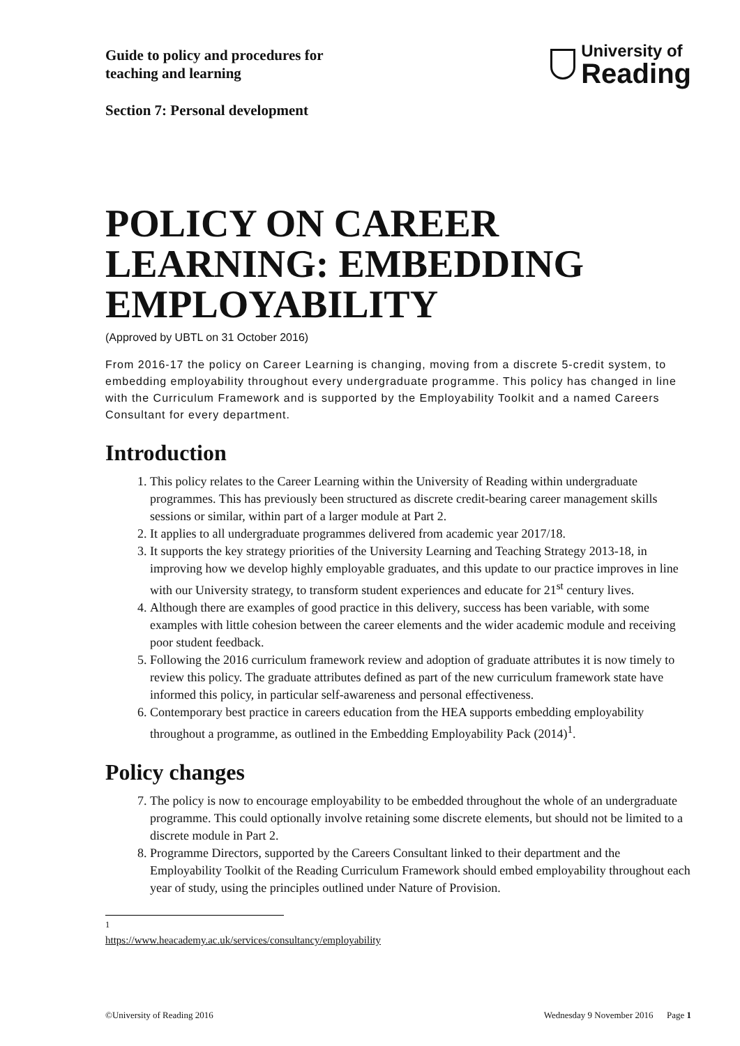Guide to policy and procedures for
teaching and learning
University of
Reading
Section 7: Personal development
POLICY ON CAREER LEARNING: EMBEDDING EMPLOYABILITY
(Approved by UBTL on 31 October 2016)
From 2016-17 the policy on Career Learning is changing, moving from a discrete 5-credit system, to embedding employability throughout every undergraduate programme. This policy has changed in line with the Curriculum Framework and is supported by the Employability Toolkit and a named Careers Consultant for every department.
Introduction
1. This policy relates to the Career Learning within the University of Reading within undergraduate programmes. This has previously been structured as discrete credit-bearing career management skills sessions or similar, within part of a larger module at Part 2.
2. It applies to all undergraduate programmes delivered from academic year 2017/18.
3. It supports the key strategy priorities of the University Learning and Teaching Strategy 2013-18, in improving how we develop highly employable graduates, and this update to our practice improves in line with our University strategy, to transform student experiences and educate for 21<sup>st</sup> century lives.
4. Although there are examples of good practice in this delivery, success has been variable, with some examples with little cohesion between the career elements and the wider academic module and receiving poor student feedback.
5. Following the 2016 curriculum framework review and adoption of graduate attributes it is now timely to review this policy. The graduate attributes defined as part of the new curriculum framework state have informed this policy, in particular self-awareness and personal effectiveness.
6. Contemporary best practice in careers education from the HEA supports embedding employability throughout a programme, as outlined in the Embedding Employability Pack (2014)<sup>1</sup>.
Policy changes
7. The policy is now to encourage employability to be embedded throughout the whole of an undergraduate programme. This could optionally involve retaining some discrete elements, but should not be limited to a discrete module in Part 2.
8. Programme Directors, supported by the Careers Consultant linked to their department and the Employability Toolkit of the Reading Curriculum Framework should embed employability throughout each year of study, using the principles outlined under Nature of Provision.
<sup>1</sup> https://www.heacademy.ac.uk/services/consultancy/employability
©University of Reading 2016 Wednesday 9 November 2016 Page 1